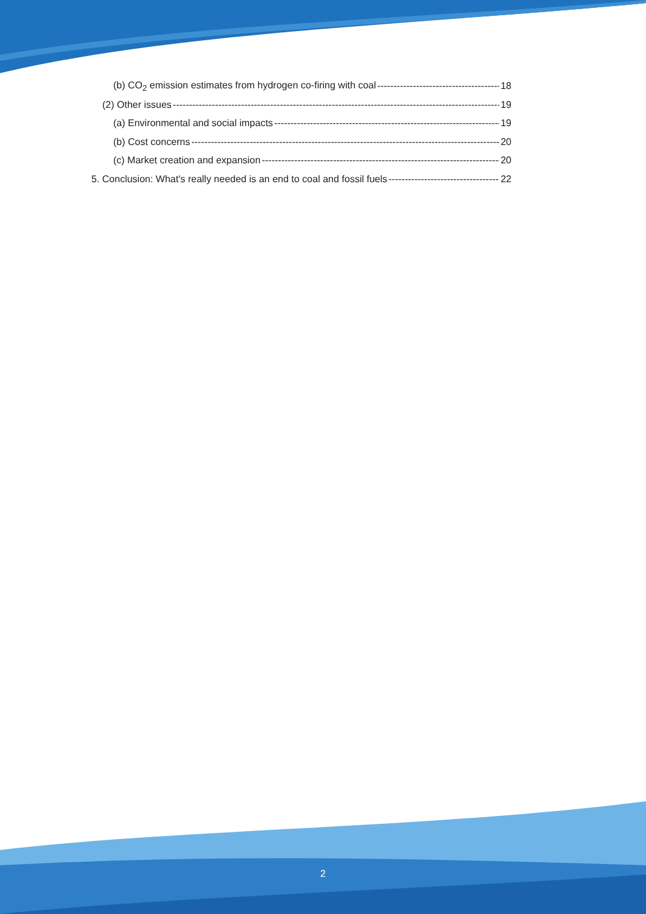(b) CO<sub>2</sub> emission estimates from hydrogen co-firing with coal 18
(2) Other issues 19
(a) Environmental and social impacts 19
(b) Cost concerns 20
(c) Market creation and expansion 20
5. Conclusion: What's really needed is an end to coal and fossil fuels 22
2